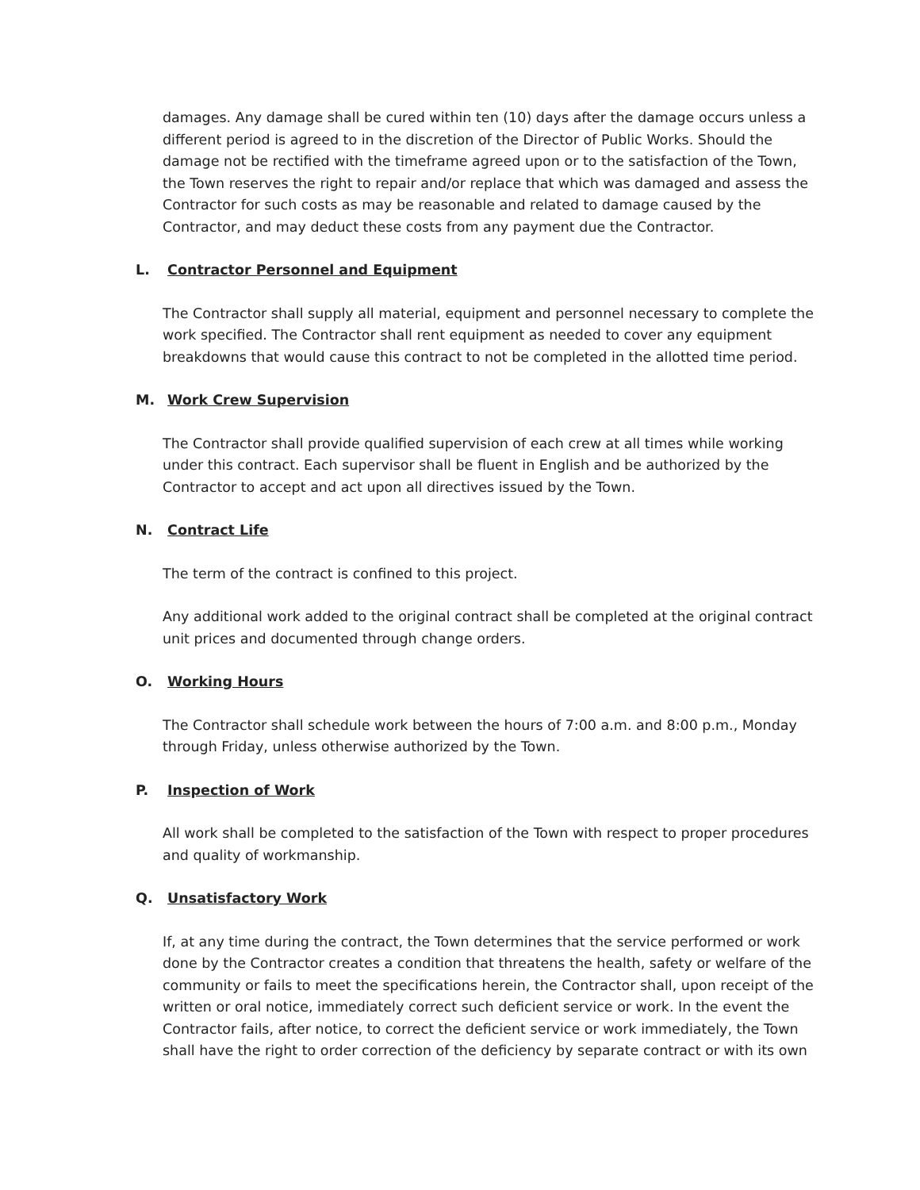damages. Any damage shall be cured within ten (10) days after the damage occurs unless a different period is agreed to in the discretion of the Director of Public Works. Should the damage not be rectified with the timeframe agreed upon or to the satisfaction of the Town, the Town reserves the right to repair and/or replace that which was damaged and assess the Contractor for such costs as may be reasonable and related to damage caused by the Contractor, and may deduct these costs from any payment due the Contractor.
L. Contractor Personnel and Equipment
The Contractor shall supply all material, equipment and personnel necessary to complete the work specified. The Contractor shall rent equipment as needed to cover any equipment breakdowns that would cause this contract to not be completed in the allotted time period.
M. Work Crew Supervision
The Contractor shall provide qualified supervision of each crew at all times while working under this contract. Each supervisor shall be fluent in English and be authorized by the Contractor to accept and act upon all directives issued by the Town.
N. Contract Life
The term of the contract is confined to this project.
Any additional work added to the original contract shall be completed at the original contract unit prices and documented through change orders.
O. Working Hours
The Contractor shall schedule work between the hours of 7:00 a.m. and 8:00 p.m., Monday through Friday, unless otherwise authorized by the Town.
P. Inspection of Work
All work shall be completed to the satisfaction of the Town with respect to proper procedures and quality of workmanship.
Q. Unsatisfactory Work
If, at any time during the contract, the Town determines that the service performed or work done by the Contractor creates a condition that threatens the health, safety or welfare of the community or fails to meet the specifications herein, the Contractor shall, upon receipt of the written or oral notice, immediately correct such deficient service or work. In the event the Contractor fails, after notice, to correct the deficient service or work immediately, the Town shall have the right to order correction of the deficiency by separate contract or with its own